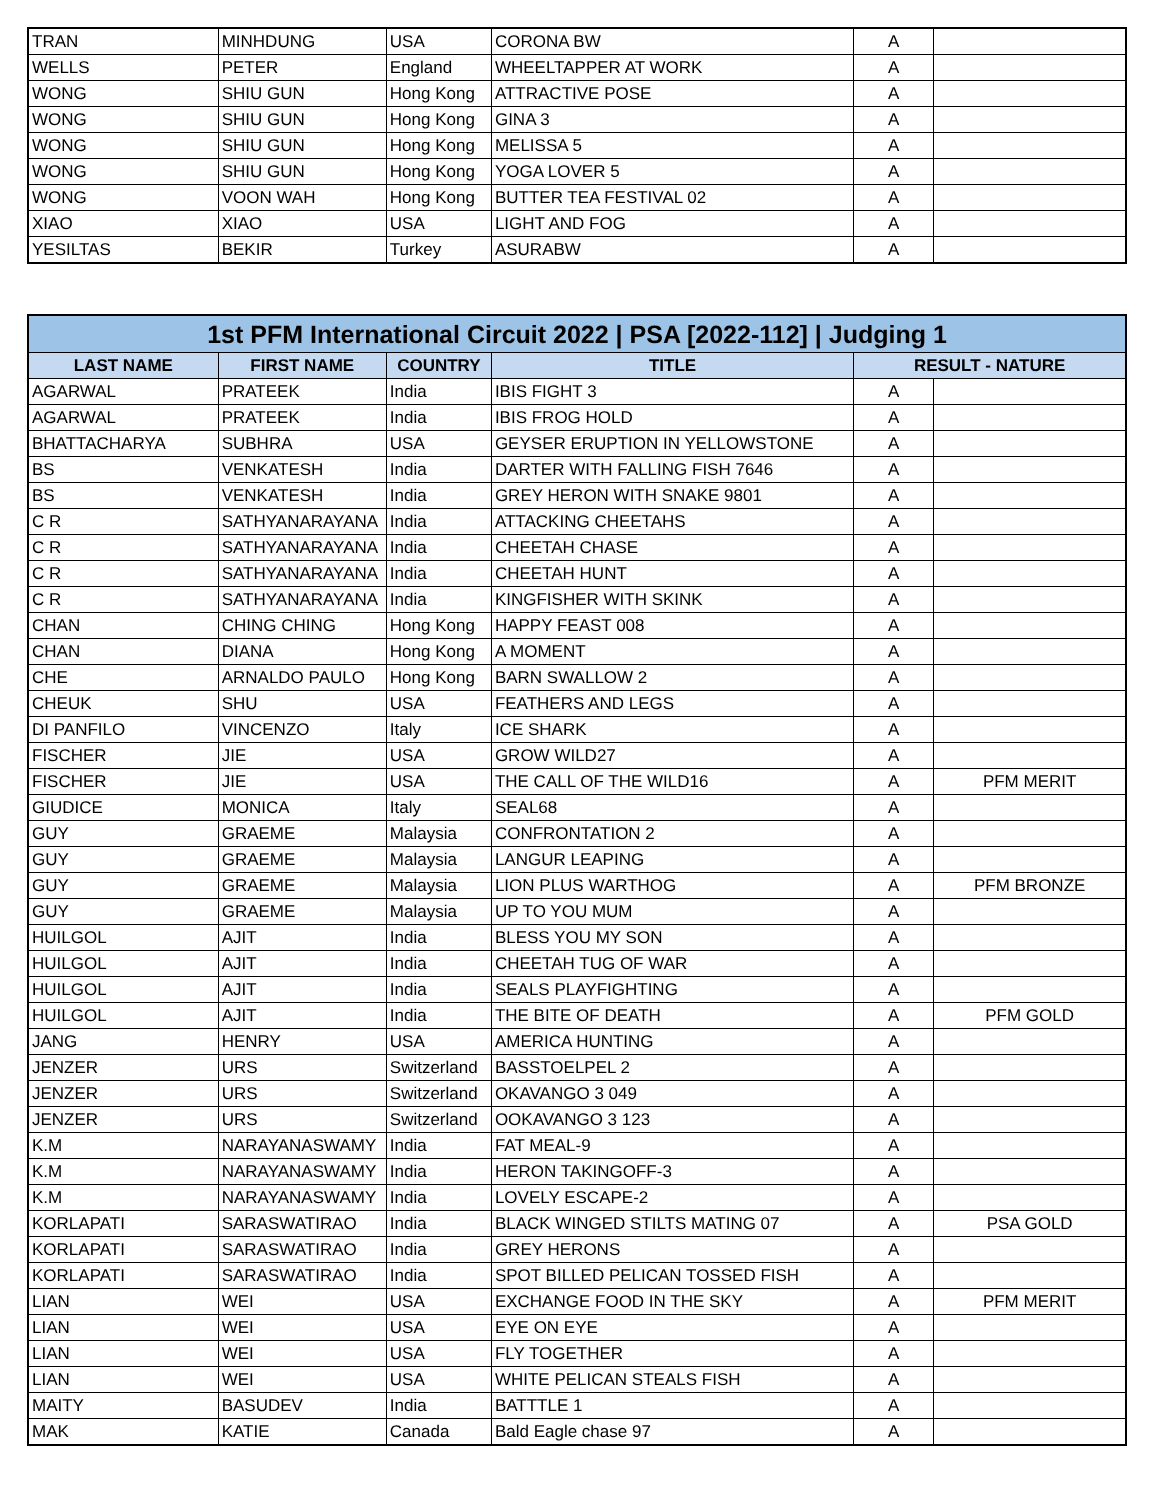| TRAN | MINHDUNG | USA | CORONA BW | A | |
| WELLS | PETER | England | WHEELTAPPER AT WORK | A | |
| WONG | SHIU GUN | Hong Kong | ATTRACTIVE POSE | A | |
| WONG | SHIU GUN | Hong Kong | GINA 3 | A | |
| WONG | SHIU GUN | Hong Kong | MELISSA 5 | A | |
| WONG | SHIU GUN | Hong Kong | YOGA LOVER 5 | A | |
| WONG | VOON WAH | Hong Kong | BUTTER TEA FESTIVAL 02 | A | |
| XIAO | XIAO | USA | LIGHT AND FOG | A | |
| YESILTAS | BEKIR | Turkey | ASURABW | A | |
| 1st PFM International Circuit 2022 / PSA [2022-112] / Judging 1 | | | | | |
| --- | --- | --- | --- | --- | --- |
| LAST NAME | FIRST NAME | COUNTRY | TITLE | RESULT - NATURE | |
| AGARWAL | PRATEEK | India | IBIS FIGHT 3 | A | |
| AGARWAL | PRATEEK | India | IBIS FROG HOLD | A | |
| BHATTACHARYA | SUBHRA | USA | GEYSER ERUPTION IN YELLOWSTONE | A | |
| BS | VENKATESH | India | DARTER WITH FALLING FISH 7646 | A | |
| BS | VENKATESH | India | GREY HERON WITH SNAKE 9801 | A | |
| C R | SATHYANARAYANA | India | ATTACKING CHEETAHS | A | |
| C R | SATHYANARAYANA | India | CHEETAH CHASE | A | |
| C R | SATHYANARAYANA | India | CHEETAH HUNT | A | |
| C R | SATHYANARAYANA | India | KINGFISHER WITH SKINK | A | |
| CHAN | CHING CHING | Hong Kong | HAPPY FEAST 008 | A | |
| CHAN | DIANA | Hong Kong | A MOMENT | A | |
| CHE | ARNALDO PAULO | Hong Kong | BARN SWALLOW 2 | A | |
| CHEUK | SHU | USA | FEATHERS AND LEGS | A | |
| DI PANFILO | VINCENZO | Italy | ICE SHARK | A | |
| FISCHER | JIE | USA | GROW WILD27 | A | |
| FISCHER | JIE | USA | THE CALL OF THE WILD16 | A | PFM MERIT |
| GIUDICE | MONICA | Italy | SEAL68 | A | |
| GUY | GRAEME | Malaysia | CONFRONTATION 2 | A | |
| GUY | GRAEME | Malaysia | LANGUR LEAPING | A | |
| GUY | GRAEME | Malaysia | LION PLUS WARTHOG | A | PFM BRONZE |
| GUY | GRAEME | Malaysia | UP TO YOU MUM | A | |
| HUILGOL | AJIT | India | BLESS YOU MY SON | A | |
| HUILGOL | AJIT | India | CHEETAH TUG OF WAR | A | |
| HUILGOL | AJIT | India | SEALS PLAYFIGHTING | A | |
| HUILGOL | AJIT | India | THE BITE OF DEATH | A | PFM GOLD |
| JANG | HENRY | USA | AMERICA HUNTING | A | |
| JENZER | URS | Switzerland | BASSTOELPEL 2 | A | |
| JENZER | URS | Switzerland | OKAVANGO 3 049 | A | |
| JENZER | URS | Switzerland | OOKAVANGO 3 123 | A | |
| K.M | NARAYANASWAMY | India | FAT MEAL-9 | A | |
| K.M | NARAYANASWAMY | India | HERON TAKINGOFF-3 | A | |
| K.M | NARAYANASWAMY | India | LOVELY ESCAPE-2 | A | |
| KORLAPATI | SARASWATIRAO | India | BLACK WINGED STILTS MATING 07 | A | PSA GOLD |
| KORLAPATI | SARASWATIRAO | India | GREY HERONS | A | |
| KORLAPATI | SARASWATIRAO | India | SPOT BILLED PELICAN TOSSED FISH | A | |
| LIAN | WEI | USA | EXCHANGE FOOD IN THE SKY | A | PFM MERIT |
| LIAN | WEI | USA | EYE ON EYE | A | |
| LIAN | WEI | USA | FLY TOGETHER | A | |
| LIAN | WEI | USA | WHITE PELICAN STEALS FISH | A | |
| MAITY | BASUDEV | India | BATTTLE 1 | A | |
| MAK | KATIE | Canada | Bald Eagle chase 97 | A | |